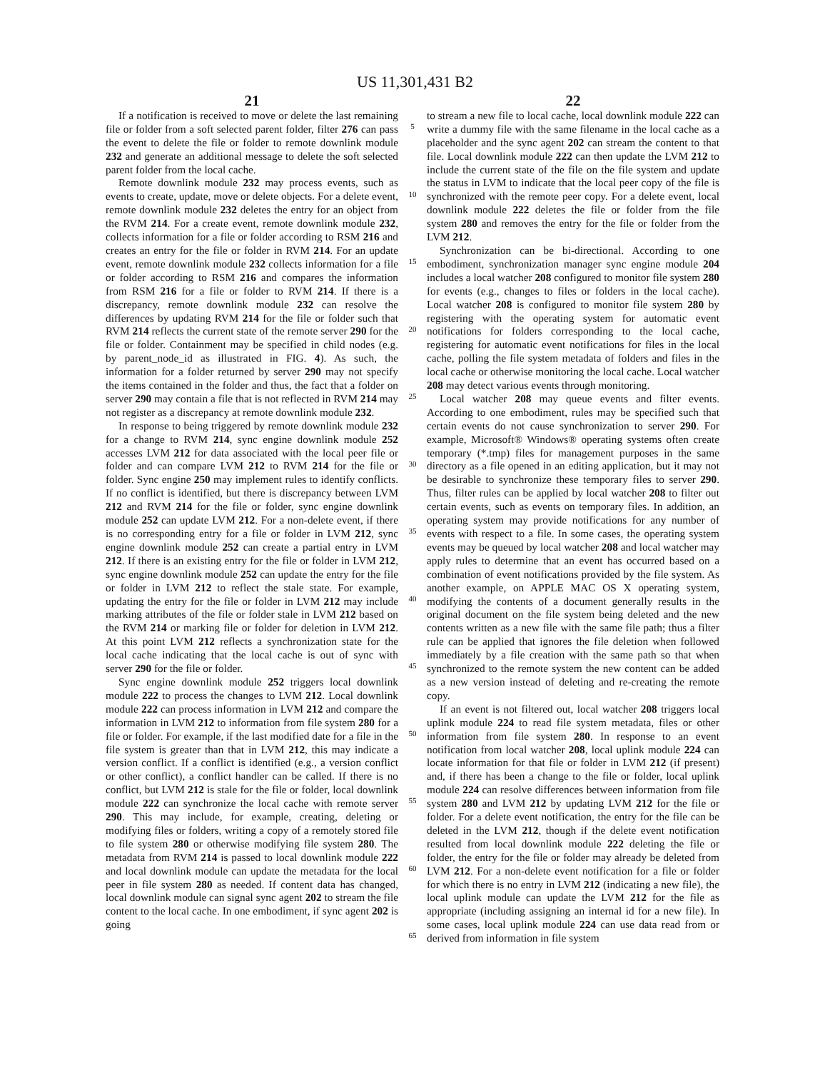US 11,301,431 B2
21
If a notification is received to move or delete the last remaining file or folder from a soft selected parent folder, filter 276 can pass the event to delete the file or folder to remote downlink module 232 and generate an additional message to delete the soft selected parent folder from the local cache.
Remote downlink module 232 may process events, such as events to create, update, move or delete objects. For a delete event, remote downlink module 232 deletes the entry for an object from the RVM 214. For a create event, remote downlink module 232, collects information for a file or folder according to RSM 216 and creates an entry for the file or folder in RVM 214. For an update event, remote downlink module 232 collects information for a file or folder according to RSM 216 and compares the information from RSM 216 for a file or folder to RVM 214. If there is a discrepancy, remote downlink module 232 can resolve the differences by updating RVM 214 for the file or folder such that RVM 214 reflects the current state of the remote server 290 for the file or folder. Containment may be specified in child nodes (e.g. by parent_node_id as illustrated in FIG. 4). As such, the information for a folder returned by server 290 may not specify the items contained in the folder and thus, the fact that a folder on server 290 may contain a file that is not reflected in RVM 214 may not register as a discrepancy at remote downlink module 232.
In response to being triggered by remote downlink module 232 for a change to RVM 214, sync engine downlink module 252 accesses LVM 212 for data associated with the local peer file or folder and can compare LVM 212 to RVM 214 for the file or folder. Sync engine 250 may implement rules to identify conflicts. If no conflict is identified, but there is discrepancy between LVM 212 and RVM 214 for the file or folder, sync engine downlink module 252 can update LVM 212. For a non-delete event, if there is no corresponding entry for a file or folder in LVM 212, sync engine downlink module 252 can create a partial entry in LVM 212. If there is an existing entry for the file or folder in LVM 212, sync engine downlink module 252 can update the entry for the file or folder in LVM 212 to reflect the stale state. For example, updating the entry for the file or folder in LVM 212 may include marking attributes of the file or folder stale in LVM 212 based on the RVM 214 or marking file or folder for deletion in LVM 212. At this point LVM 212 reflects a synchronization state for the local cache indicating that the local cache is out of sync with server 290 for the file or folder.
Sync engine downlink module 252 triggers local downlink module 222 to process the changes to LVM 212. Local downlink module 222 can process information in LVM 212 and compare the information in LVM 212 to information from file system 280 for a file or folder. For example, if the last modified date for a file in the file system is greater than that in LVM 212, this may indicate a version conflict. If a conflict is identified (e.g., a version conflict or other conflict), a conflict handler can be called. If there is no conflict, but LVM 212 is stale for the file or folder, local downlink module 222 can synchronize the local cache with remote server 290. This may include, for example, creating, deleting or modifying files or folders, writing a copy of a remotely stored file to file system 280 or otherwise modifying file system 280. The metadata from RVM 214 is passed to local downlink module 222 and local downlink module can update the metadata for the local peer in file system 280 as needed. If content data has changed, local downlink module can signal sync agent 202 to stream the file content to the local cache. In one embodiment, if sync agent 202 is going
5
10
15
20
25
30
35
40
45
50
55
60
65
22
to stream a new file to local cache, local downlink module 222 can write a dummy file with the same filename in the local cache as a placeholder and the sync agent 202 can stream the content to that file. Local downlink module 222 can then update the LVM 212 to include the current state of the file on the file system and update the status in LVM to indicate that the local peer copy of the file is synchronized with the remote peer copy. For a delete event, local downlink module 222 deletes the file or folder from the file system 280 and removes the entry for the file or folder from the LVM 212.
Synchronization can be bi-directional. According to one embodiment, synchronization manager sync engine module 204 includes a local watcher 208 configured to monitor file system 280 for events (e.g., changes to files or folders in the local cache). Local watcher 208 is configured to monitor file system 280 by registering with the operating system for automatic event notifications for folders corresponding to the local cache, registering for automatic event notifications for files in the local cache, polling the file system metadata of folders and files in the local cache or otherwise monitoring the local cache. Local watcher 208 may detect various events through monitoring.
Local watcher 208 may queue events and filter events. According to one embodiment, rules may be specified such that certain events do not cause synchronization to server 290. For example, Microsoft® Windows® operating systems often create temporary (*.tmp) files for management purposes in the same directory as a file opened in an editing application, but it may not be desirable to synchronize these temporary files to server 290. Thus, filter rules can be applied by local watcher 208 to filter out certain events, such as events on temporary files. In addition, an operating system may provide notifications for any number of events with respect to a file. In some cases, the operating system events may be queued by local watcher 208 and local watcher may apply rules to determine that an event has occurred based on a combination of event notifications provided by the file system. As another example, on APPLE MAC OS X operating system, modifying the contents of a document generally results in the original document on the file system being deleted and the new contents written as a new file with the same file path; thus a filter rule can be applied that ignores the file deletion when followed immediately by a file creation with the same path so that when synchronized to the remote system the new content can be added as a new version instead of deleting and re-creating the remote copy.
If an event is not filtered out, local watcher 208 triggers local uplink module 224 to read file system metadata, files or other information from file system 280. In response to an event notification from local watcher 208, local uplink module 224 can locate information for that file or folder in LVM 212 (if present) and, if there has been a change to the file or folder, local uplink module 224 can resolve differences between information from file system 280 and LVM 212 by updating LVM 212 for the file or folder. For a delete event notification, the entry for the file can be deleted in the LVM 212, though if the delete event notification resulted from local downlink module 222 deleting the file or folder, the entry for the file or folder may already be deleted from LVM 212. For a non-delete event notification for a file or folder for which there is no entry in LVM 212 (indicating a new file), the local uplink module can update the LVM 212 for the file as appropriate (including assigning an internal id for a new file). In some cases, local uplink module 224 can use data read from or derived from information in file system